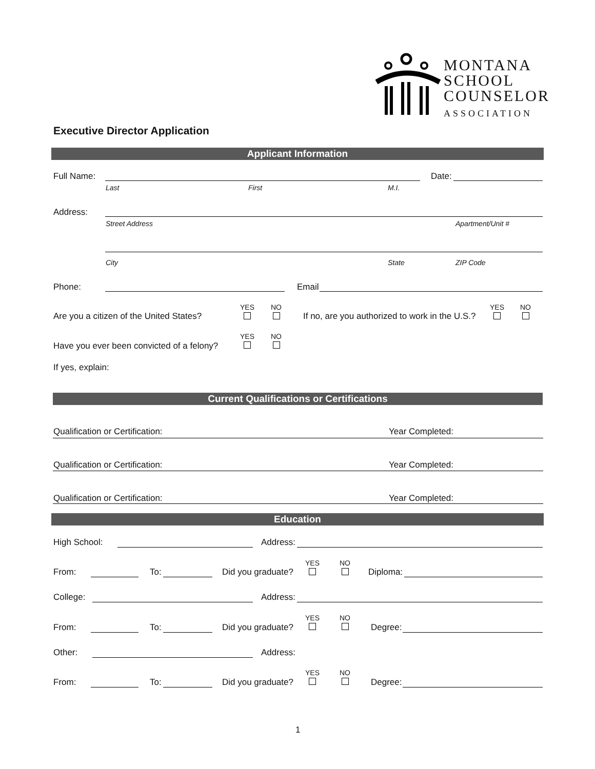MONTANA
SCHOOL
COUNSELOR
ASSOCIATION
Executive Director Application
Applicant Information
Full Name: Date:
Last First M.I.
Address:
Street Address Apartment/Unit #
City State ZIP Code
Phone: Email
Are you a citizen of the United States?
YES NO
If no, are you authorized to work in the U.S.?
YES NO
Have you ever been convicted of a felony?
YES NO
If yes, explain:
Current Qualifications or Certifications
Qualification or Certification: Year Completed:
Qualification or Certification: Year Completed:
Qualification or Certification: Year Completed:
Education
High School: Address:
From: To: Did you graduate?
YES NO
Diploma:
College: Address:
From: To: Did you graduate?
YES NO
Degree:
Other: Address:
From: To: Did you graduate?
YES NO
Degree:
1